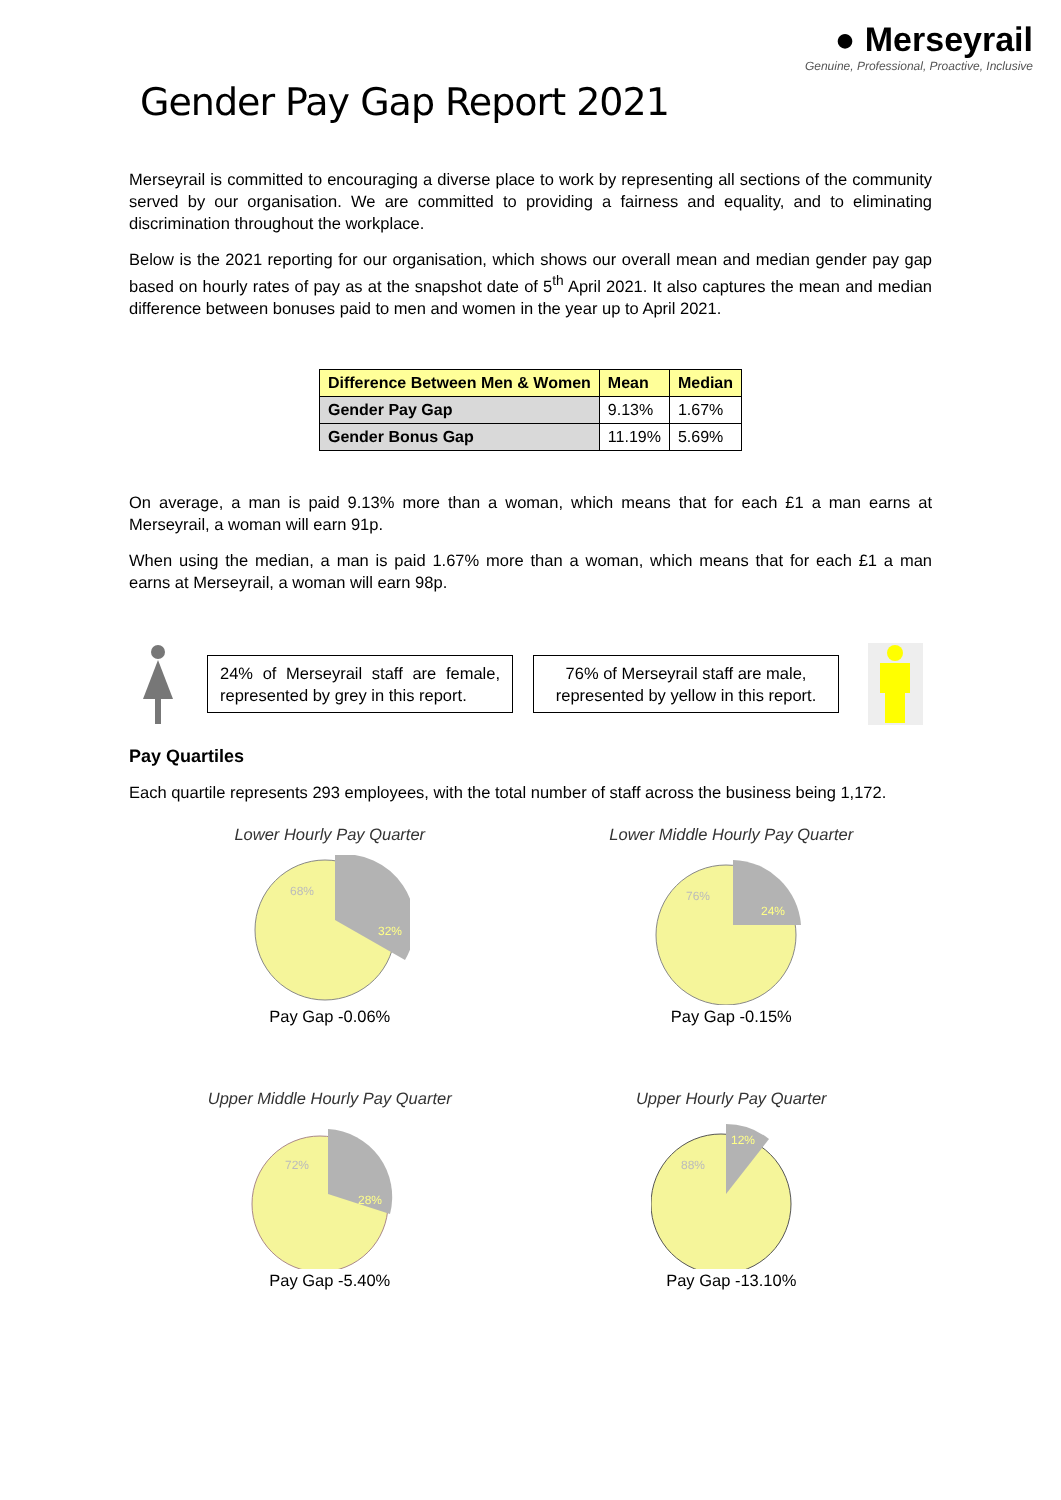Gender Pay Gap Report 2021
● Merseyrail
Genuine, Professional, Proactive, Inclusive
Merseyrail is committed to encouraging a diverse place to work by representing all sections of the community served by our organisation. We are committed to providing a fairness and equality, and to eliminating discrimination throughout the workplace.
Below is the 2021 reporting for our organisation, which shows our overall mean and median gender pay gap based on hourly rates of pay as at the snapshot date of 5<sup>th</sup> April 2021. It also captures the mean and median difference between bonuses paid to men and women in the year up to April 2021.
| Difference Between Men & Women | Mean | Median |
| --- | --- | --- |
| Gender Pay Gap | 9.13% | 1.67% |
| Gender Bonus Gap | 11.19% | 5.69% |
On average, a man is paid 9.13% more than a woman, which means that for each £1 a man earns at Merseyrail, a woman will earn 91p.
When using the median, a man is paid 1.67% more than a woman, which means that for each £1 a man earns at Merseyrail, a woman will earn 98p.
24% of Merseyrail staff are female, represented by grey in this report.
76% of Merseyrail staff are male, represented by yellow in this report.
Pay Quartiles
Each quartile represents 293 employees, with the total number of staff across the business being 1,172.
Lower Hourly Pay Quarter
68%
32%
Pay Gap -0.06%
Lower Middle Hourly Pay Quarter
76%
24%
Pay Gap -0.15%
Upper Middle Hourly Pay Quarter
72%
28%
Pay Gap -5.40%
Upper Hourly Pay Quarter
88%
12%
Pay Gap -13.10%